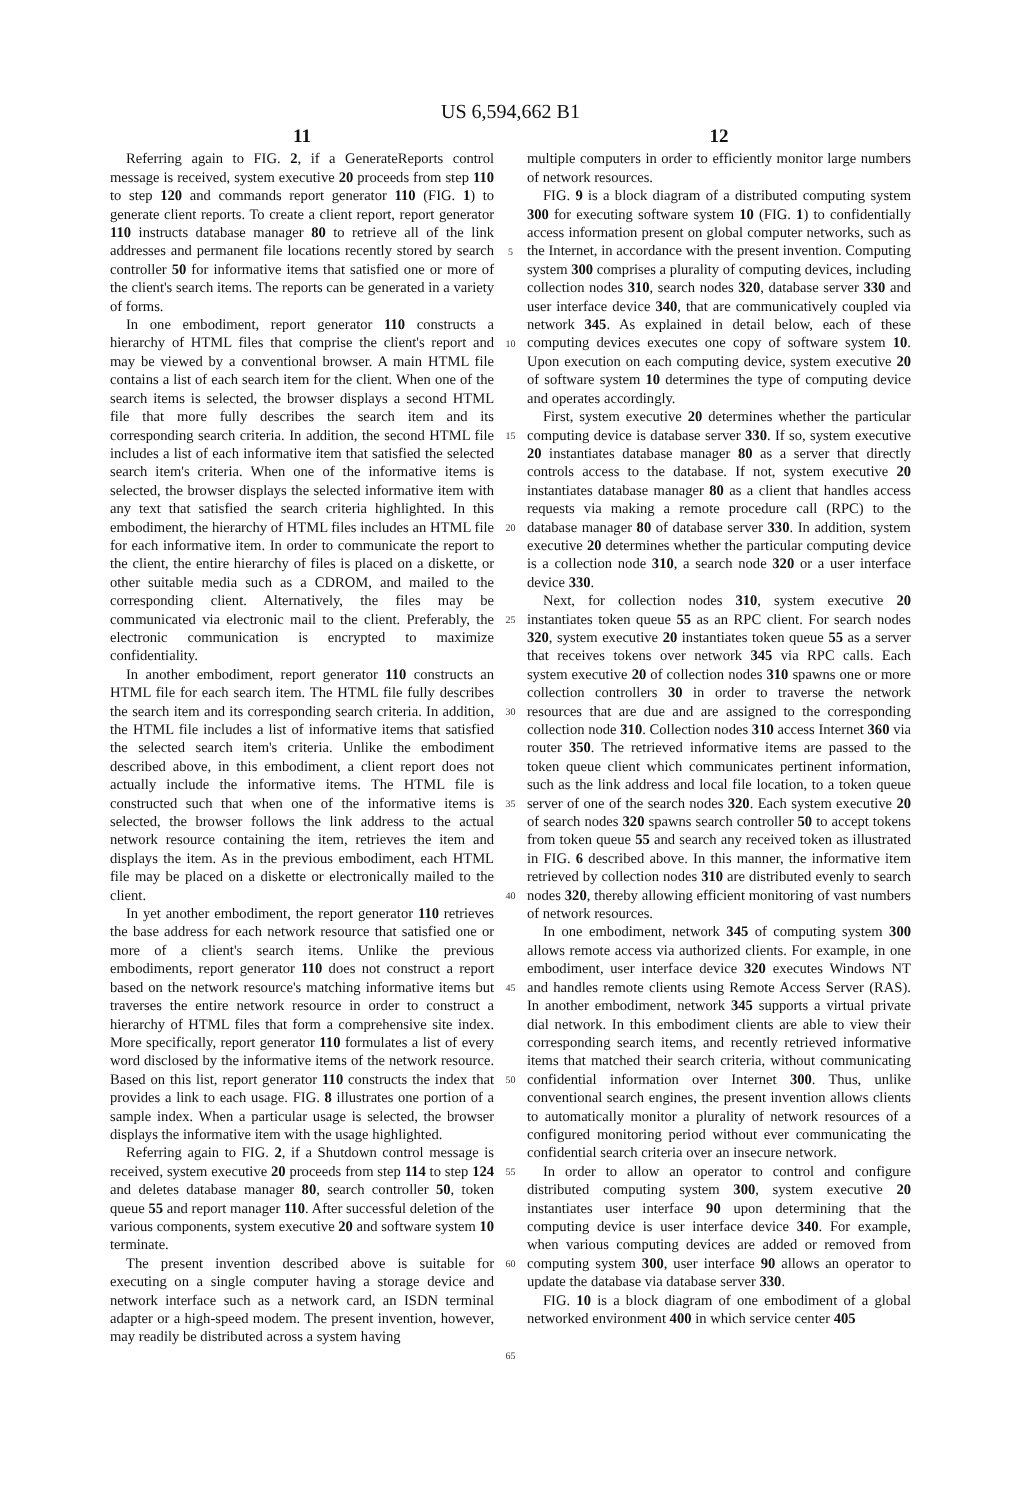US 6,594,662 B1
11
Referring again to FIG. 2, if a GenerateReports control message is received, system executive 20 proceeds from step 110 to step 120 and commands report generator 110 (FIG. 1) to generate client reports. To create a client report, report generator 110 instructs database manager 80 to retrieve all of the link addresses and permanent file locations recently stored by search controller 50 for informative items that satisfied one or more of the client's search items. The reports can be generated in a variety of forms.
In one embodiment, report generator 110 constructs a hierarchy of HTML files that comprise the client's report and may be viewed by a conventional browser. A main HTML file contains a list of each search item for the client. When one of the search items is selected, the browser displays a second HTML file that more fully describes the search item and its corresponding search criteria. In addition, the second HTML file includes a list of each informative item that satisfied the selected search item's criteria. When one of the informative items is selected, the browser displays the selected informative item with any text that satisfied the search criteria highlighted. In this embodiment, the hierarchy of HTML files includes an HTML file for each informative item. In order to communicate the report to the client, the entire hierarchy of files is placed on a diskette, or other suitable media such as a CDROM, and mailed to the corresponding client. Alternatively, the files may be communicated via electronic mail to the client. Preferably, the electronic communication is encrypted to maximize confidentiality.
In another embodiment, report generator 110 constructs an HTML file for each search item. The HTML file fully describes the search item and its corresponding search criteria. In addition, the HTML file includes a list of informative items that satisfied the selected search item's criteria. Unlike the embodiment described above, in this embodiment, a client report does not actually include the informative items. The HTML file is constructed such that when one of the informative items is selected, the browser follows the link address to the actual network resource containing the item, retrieves the item and displays the item. As in the previous embodiment, each HTML file may be placed on a diskette or electronically mailed to the client.
In yet another embodiment, the report generator 110 retrieves the base address for each network resource that satisfied one or more of a client's search items. Unlike the previous embodiments, report generator 110 does not construct a report based on the network resource's matching informative items but traverses the entire network resource in order to construct a hierarchy of HTML files that form a comprehensive site index. More specifically, report generator 110 formulates a list of every word disclosed by the informative items of the network resource. Based on this list, report generator 110 constructs the index that provides a link to each usage. FIG. 8 illustrates one portion of a sample index. When a particular usage is selected, the browser displays the informative item with the usage highlighted.
Referring again to FIG. 2, if a Shutdown control message is received, system executive 20 proceeds from step 114 to step 124 and deletes database manager 80, search controller 50, token queue 55 and report manager 110. After successful deletion of the various components, system executive 20 and software system 10 terminate.
The present invention described above is suitable for executing on a single computer having a storage device and network interface such as a network card, an ISDN terminal adapter or a high-speed modem. The present invention, however, may readily be distributed across a system having
5
10
15
20
25
30
35
40
45
50
55
60
65
12
multiple computers in order to efficiently monitor large numbers of network resources.
FIG. 9 is a block diagram of a distributed computing system 300 for executing software system 10 (FIG. 1) to confidentially access information present on global computer networks, such as the Internet, in accordance with the present invention. Computing system 300 comprises a plurality of computing devices, including collection nodes 310, search nodes 320, database server 330 and user interface device 340, that are communicatively coupled via network 345. As explained in detail below, each of these computing devices executes one copy of software system 10. Upon execution on each computing device, system executive 20 of software system 10 determines the type of computing device and operates accordingly.
First, system executive 20 determines whether the particular computing device is database server 330. If so, system executive 20 instantiates database manager 80 as a server that directly controls access to the database. If not, system executive 20 instantiates database manager 80 as a client that handles access requests via making a remote procedure call (RPC) to the database manager 80 of database server 330. In addition, system executive 20 determines whether the particular computing device is a collection node 310, a search node 320 or a user interface device 330.
Next, for collection nodes 310, system executive 20 instantiates token queue 55 as an RPC client. For search nodes 320, system executive 20 instantiates token queue 55 as a server that receives tokens over network 345 via RPC calls. Each system executive 20 of collection nodes 310 spawns one or more collection controllers 30 in order to traverse the network resources that are due and are assigned to the corresponding collection node 310. Collection nodes 310 access Internet 360 via router 350. The retrieved informative items are passed to the token queue client which communicates pertinent information, such as the link address and local file location, to a token queue server of one of the search nodes 320. Each system executive 20 of search nodes 320 spawns search controller 50 to accept tokens from token queue 55 and search any received token as illustrated in FIG. 6 described above. In this manner, the informative item retrieved by collection nodes 310 are distributed evenly to search nodes 320, thereby allowing efficient monitoring of vast numbers of network resources.
In one embodiment, network 345 of computing system 300 allows remote access via authorized clients. For example, in one embodiment, user interface device 320 executes Windows NT and handles remote clients using Remote Access Server (RAS). In another embodiment, network 345 supports a virtual private dial network. In this embodiment clients are able to view their corresponding search items, and recently retrieved informative items that matched their search criteria, without communicating confidential information over Internet 300. Thus, unlike conventional search engines, the present invention allows clients to automatically monitor a plurality of network resources of a configured monitoring period without ever communicating the confidential search criteria over an insecure network.
In order to allow an operator to control and configure distributed computing system 300, system executive 20 instantiates user interface 90 upon determining that the computing device is user interface device 340. For example, when various computing devices are added or removed from computing system 300, user interface 90 allows an operator to update the database via database server 330.
FIG. 10 is a block diagram of one embodiment of a global networked environment 400 in which service center 405